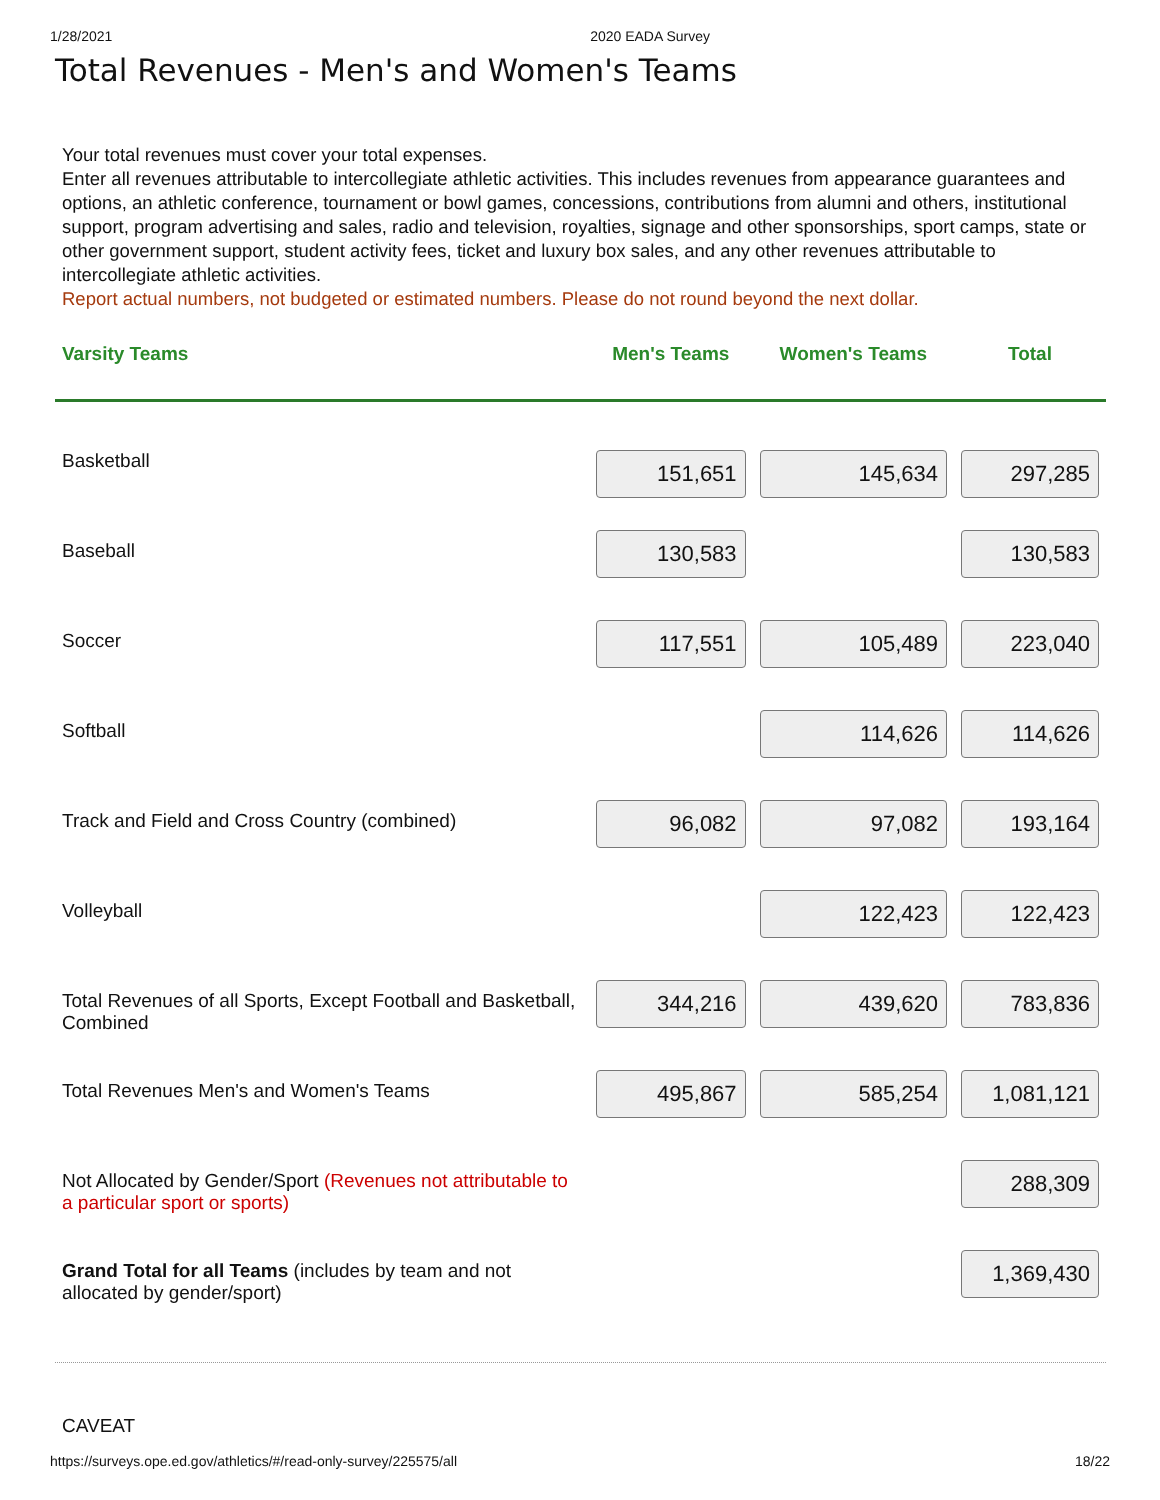1/28/2021 2020 EADA Survey
Total Revenues - Men's and Women's Teams
Your total revenues must cover your total expenses.
Enter all revenues attributable to intercollegiate athletic activities. This includes revenues from appearance guarantees and options, an athletic conference, tournament or bowl games, concessions, contributions from alumni and others, institutional support, program advertising and sales, radio and television, royalties, signage and other sponsorships, sport camps, state or other government support, student activity fees, ticket and luxury box sales, and any other revenues attributable to intercollegiate athletic activities.
Report actual numbers, not budgeted or estimated numbers. Please do not round beyond the next dollar.
| Varsity Teams | Men's Teams | Women's Teams | Total |
| --- | --- | --- | --- |
| Basketball | 151,651 | 145,634 | 297,285 |
| Baseball | 130,583 | | 130,583 |
| Soccer | 117,551 | 105,489 | 223,040 |
| Softball | | 114,626 | 114,626 |
| Track and Field and Cross Country (combined) | 96,082 | 97,082 | 193,164 |
| Volleyball | | 122,423 | 122,423 |
| Total Revenues of all Sports, Except Football and Basketball, Combined | 344,216 | 439,620 | 783,836 |
| Total Revenues Men's and Women's Teams | 495,867 | 585,254 | 1,081,121 |
| Not Allocated by Gender/Sport (Revenues not attributable to a particular sport or sports) | | | 288,309 |
| Grand Total for all Teams (includes by team and not allocated by gender/sport) | | | 1,369,430 |
CAVEAT
https://surveys.ope.ed.gov/athletics/#/read-only-survey/225575/all 18/22